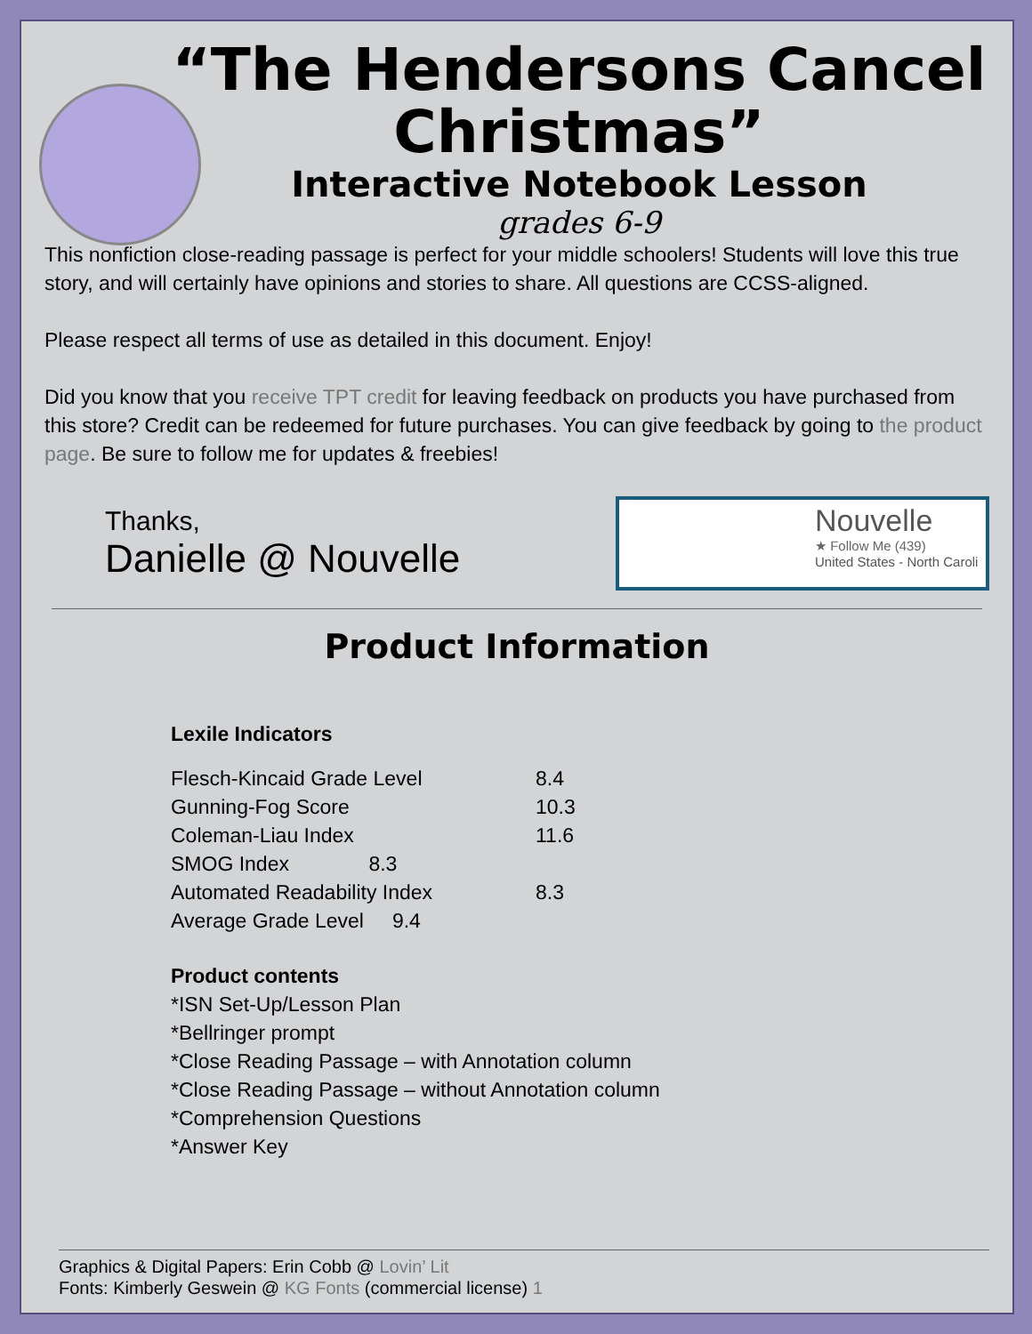“The Hendersons Cancel Christmas”
Interactive Notebook Lesson
grades 6-9
This nonfiction close-reading passage is perfect for your middle schoolers! Students will love this true story, and will certainly have opinions and stories to share. All questions are CCSS-aligned.
Please respect all terms of use as detailed in this document. Enjoy!
Did you know that you receive TPT credit for leaving feedback on products you have purchased from this store? Credit can be redeemed for future purchases. You can give feedback by going to the product page. Be sure to follow me for updates & freebies!
Thanks,
Danielle @ Nouvelle
Nouvelle
★ Follow Me (439)
United States - North Caroli
Product Information
Lexile Indicators
| Flesch-Kincaid Grade Level | 8.4 |
| Gunning-Fog Score | 10.3 |
| Coleman-Liau Index | 11.6 |
| SMOG Index 8.3 | |
| Automated Readability Index | 8.3 |
| Average Grade Level 9.4 | |
Product contents
*ISN Set-Up/Lesson Plan
*Bellringer prompt
*Close Reading Passage – with Annotation column
*Close Reading Passage – without Annotation column
*Comprehension Questions
*Answer Key
Graphics & Digital Papers: Erin Cobb @ Lovin’ Lit
Fonts: Kimberly Geswein @ KG Fonts (commercial license) 1